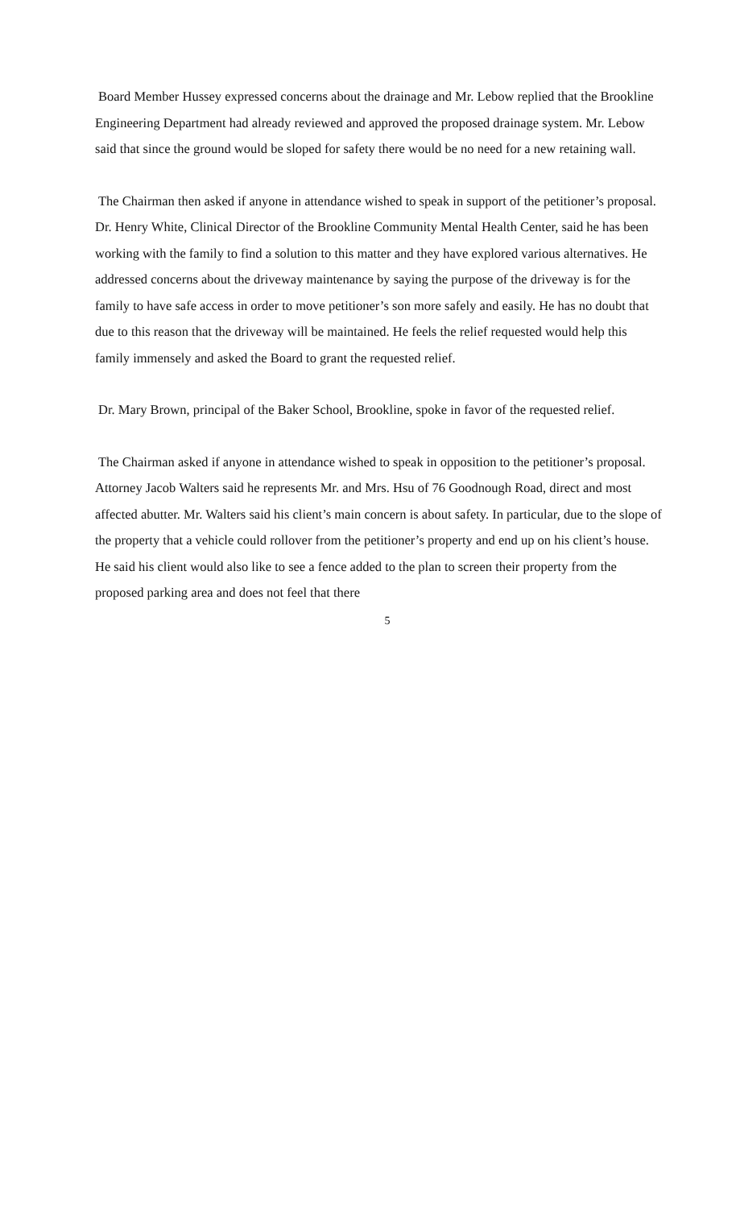Board Member Hussey expressed concerns about the drainage and Mr. Lebow replied that the Brookline Engineering Department had already reviewed and approved the proposed drainage system. Mr. Lebow said that since the ground would be sloped for safety there would be no need for a new retaining wall.
The Chairman then asked if anyone in attendance wished to speak in support of the petitioner’s proposal. Dr. Henry White, Clinical Director of the Brookline Community Mental Health Center, said he has been working with the family to find a solution to this matter and they have explored various alternatives. He addressed concerns about the driveway maintenance by saying the purpose of the driveway is for the family to have safe access in order to move petitioner’s son more safely and easily. He has no doubt that due to this reason that the driveway will be maintained. He feels the relief requested would help this family immensely and asked the Board to grant the requested relief.
Dr. Mary Brown, principal of the Baker School, Brookline, spoke in favor of the requested relief.
The Chairman asked if anyone in attendance wished to speak in opposition to the petitioner’s proposal. Attorney Jacob Walters said he represents Mr. and Mrs. Hsu of 76 Goodnough Road, direct and most affected abutter. Mr. Walters said his client’s main concern is about safety. In particular, due to the slope of the property that a vehicle could rollover from the petitioner’s property and end up on his client’s house. He said his client would also like to see a fence added to the plan to screen their property from the proposed parking area and does not feel that there
5